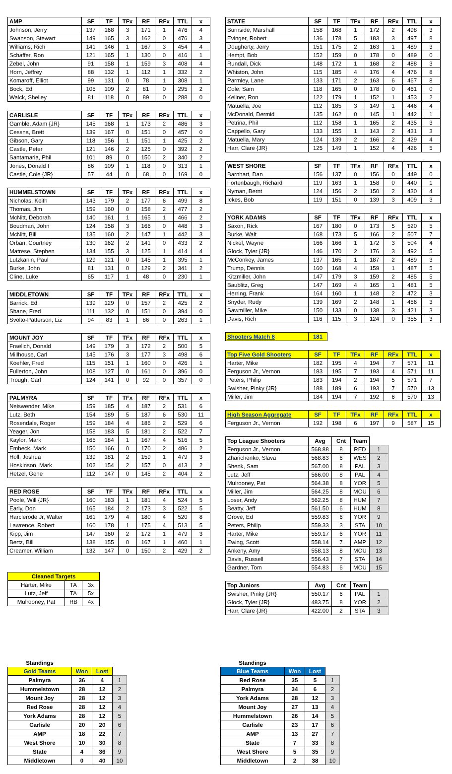| AMP | SF | TF | TFx | RF | RFx | TTL | x |
| --- | --- | --- | --- | --- | --- | --- | --- |
| Johnson, Jerry | 137 | 168 | 3 | 171 | 1 | 476 | 4 |
| Swanson, Stewart | 149 | 165 | 3 | 162 | 0 | 476 | 3 |
| Williams, Rich | 141 | 146 | 1 | 167 | 3 | 454 | 4 |
| Schaffer, Ron | 121 | 165 | 1 | 130 | 0 | 416 | 1 |
| Zebel, John | 91 | 158 | 1 | 159 | 3 | 408 | 4 |
| Horn, Jeffrey | 88 | 132 | 1 | 112 | 1 | 332 | 2 |
| Komaroff, Elliot | 99 | 131 | 0 | 78 | 1 | 308 | 1 |
| Bock, Ed | 105 | 109 | 2 | 81 | 0 | 295 | 2 |
| Walck, Shelley | 81 | 118 | 0 | 89 | 0 | 288 | 0 |
| CARLISLE | SF | TF | TFx | RF | RFx | TTL | x |
| --- | --- | --- | --- | --- | --- | --- | --- |
| Gamble, Adam {JR} | 145 | 168 | 1 | 173 | 2 | 486 | 3 |
| Cessna, Brett | 139 | 167 | 0 | 151 | 0 | 457 | 0 |
| Gibson, Gary | 118 | 156 | 1 | 151 | 1 | 425 | 2 |
| Castle, Peter | 121 | 146 | 2 | 125 | 0 | 392 | 2 |
| Santamaria, Phil | 101 | 89 | 0 | 150 | 2 | 340 | 2 |
| Jones, Donald I | 86 | 109 | 1 | 118 | 0 | 313 | 1 |
| Castle, Cole {JR} | 57 | 44 | 0 | 68 | 0 | 169 | 0 |
| HUMMELSTOWN | SF | TF | TFx | RF | RFx | TTL | x |
| --- | --- | --- | --- | --- | --- | --- | --- |
| Nicholas, Keith | 143 | 179 | 2 | 177 | 6 | 499 | 8 |
| Thomas, Jim | 159 | 160 | 0 | 158 | 2 | 477 | 2 |
| McNitt, Deborah | 140 | 161 | 1 | 165 | 1 | 466 | 2 |
| Boudman, John | 124 | 158 | 3 | 166 | 0 | 448 | 3 |
| McNitt, Bill | 135 | 160 | 2 | 147 | 1 | 442 | 3 |
| Orban, Courtney | 130 | 162 | 2 | 141 | 0 | 433 | 2 |
| Matrese, Stephen | 134 | 155 | 3 | 125 | 1 | 414 | 4 |
| Lutzkanin, Paul | 129 | 121 | 0 | 145 | 1 | 395 | 1 |
| Burke, John | 81 | 131 | 0 | 129 | 2 | 341 | 2 |
| Cline, Luke | 65 | 117 | 1 | 48 | 0 | 230 | 1 |
| MIDDLETOWN | SF | TF | TFx | RF | RFx | TTL | x |
| --- | --- | --- | --- | --- | --- | --- | --- |
| Barrick, Ed | 139 | 129 | 0 | 157 | 2 | 425 | 2 |
| Shane, Fred | 111 | 132 | 0 | 151 | 0 | 394 | 0 |
| Svolto-Patterson, Liz | 94 | 83 | 1 | 86 | 0 | 263 | 1 |
| MOUNT JOY | SF | TF | TFx | RF | RFx | TTL | x |
| --- | --- | --- | --- | --- | --- | --- | --- |
| Fraelich, Donald | 149 | 179 | 3 | 172 | 2 | 500 | 5 |
| Millhouse, Carl | 145 | 176 | 3 | 177 | 3 | 498 | 6 |
| Koehler, Fred | 115 | 151 | 1 | 160 | 0 | 426 | 1 |
| Fullerton, John | 108 | 127 | 0 | 161 | 0 | 396 | 0 |
| Trough, Carl | 124 | 141 | 0 | 92 | 0 | 357 | 0 |
| PALMYRA | SF | TF | TFx | RF | RFx | TTL | x |
| --- | --- | --- | --- | --- | --- | --- | --- |
| Neiswender, Mike | 159 | 185 | 4 | 187 | 2 | 531 | 6 |
| Lutz, Beth | 154 | 189 | 5 | 187 | 6 | 530 | 11 |
| Rosendale, Roger | 159 | 184 | 4 | 186 | 2 | 529 | 6 |
| Yeager, Jon | 158 | 183 | 5 | 181 | 2 | 522 | 7 |
| Kaylor, Mark | 165 | 184 | 1 | 167 | 4 | 516 | 5 |
| Embeck, Mark | 150 | 166 | 0 | 170 | 2 | 486 | 2 |
| Holl, Joshua | 139 | 181 | 2 | 159 | 1 | 479 | 3 |
| Hoskinson, Mark | 102 | 154 | 2 | 157 | 0 | 413 | 2 |
| Hetzel, Gene | 112 | 147 | 0 | 145 | 2 | 404 | 2 |
| RED ROSE | SF | TF | TFx | RF | RFx | TTL | x |
| --- | --- | --- | --- | --- | --- | --- | --- |
| Poole, Will {JR} | 160 | 183 | 1 | 181 | 4 | 524 | 5 |
| Early, Don | 165 | 184 | 2 | 173 | 3 | 522 | 5 |
| Harclerode Jr, Walter | 161 | 179 | 4 | 180 | 4 | 520 | 8 |
| Lawrence, Robert | 160 | 178 | 1 | 175 | 4 | 513 | 5 |
| Kipp, Jim | 147 | 160 | 2 | 172 | 1 | 479 | 3 |
| Bertz, Bill | 138 | 155 | 0 | 167 | 1 | 460 | 1 |
| Creamer, William | 132 | 147 | 0 | 150 | 2 | 429 | 2 |
| Cleaned Targets | | |
| --- | --- | --- |
| Harter, Mike | TA | 3x |
| Lutz, Jeff | TA | 5x |
| Mulrooney, Pat | RB | 4x |
| STATE | SF | TF | TFx | RF | RFx | TTL | x |
| --- | --- | --- | --- | --- | --- | --- | --- |
| Burnside, Marshall | 158 | 168 | 1 | 172 | 2 | 498 | 3 |
| Evinger, Robert | 136 | 178 | 5 | 183 | 3 | 497 | 8 |
| Dougherty, Jerry | 151 | 175 | 2 | 163 | 1 | 489 | 3 |
| Hempt, Bob | 152 | 159 | 0 | 178 | 0 | 489 | 0 |
| Rundall, Dick | 148 | 172 | 1 | 168 | 2 | 488 | 3 |
| Whiston, John | 115 | 185 | 4 | 176 | 4 | 476 | 8 |
| Parmley, Lane | 133 | 171 | 2 | 163 | 6 | 467 | 8 |
| Cole, Sam | 118 | 165 | 0 | 178 | 0 | 461 | 0 |
| Kellner, Ron | 122 | 179 | 1 | 152 | 1 | 453 | 2 |
| Matuella, Joe | 112 | 185 | 3 | 149 | 1 | 446 | 4 |
| McDonald, Dermid | 135 | 162 | 0 | 145 | 1 | 442 | 1 |
| Petrina, Phil | 112 | 158 | 1 | 165 | 2 | 435 | 3 |
| Cappello, Gary | 133 | 155 | 1 | 143 | 2 | 431 | 3 |
| Matuella, Mary | 124 | 139 | 2 | 166 | 2 | 429 | 4 |
| Harr, Clare {JR} | 125 | 149 | 1 | 152 | 4 | 426 | 5 |
| WEST SHORE | SF | TF | TFx | RF | RFx | TTL | x |
| --- | --- | --- | --- | --- | --- | --- | --- |
| Barnhart, Dan | 156 | 137 | 0 | 156 | 0 | 449 | 0 |
| Fortenbaugh, Richard | 119 | 163 | 1 | 158 | 0 | 440 | 1 |
| Nyman, Bernt | 124 | 156 | 2 | 150 | 2 | 430 | 4 |
| Ickes, Bob | 119 | 151 | 0 | 139 | 3 | 409 | 3 |
| YORK ADAMS | SF | TF | TFx | RF | RFx | TTL | x |
| --- | --- | --- | --- | --- | --- | --- | --- |
| Saxon, Rick | 167 | 180 | 0 | 173 | 5 | 520 | 5 |
| Burke, Walt | 168 | 173 | 5 | 166 | 2 | 507 | 7 |
| Nickel, Wayne | 166 | 166 | 1 | 172 | 3 | 504 | 4 |
| Glock, Tyler {JR} | 146 | 170 | 2 | 176 | 3 | 492 | 5 |
| McConkey, James | 137 | 165 | 1 | 187 | 2 | 489 | 3 |
| Trump, Dennis | 160 | 168 | 4 | 159 | 1 | 487 | 5 |
| Kitzmiller, John | 147 | 179 | 3 | 159 | 2 | 485 | 5 |
| Baublitz, Greg | 147 | 169 | 4 | 165 | 1 | 481 | 5 |
| Herring, Frank | 164 | 160 | 1 | 148 | 2 | 472 | 3 |
| Snyder, Rudy | 139 | 169 | 2 | 148 | 1 | 456 | 3 |
| Sawmiller, Mike | 150 | 133 | 0 | 138 | 3 | 421 | 3 |
| Davis, Rich | 116 | 115 | 3 | 124 | 0 | 355 | 3 |
| Shooters Match 8 | 181 |
| --- | --- |
| Top Five Gold Shooters | SF | TF | TFx | RF | RFx | TTL | x |
| --- | --- | --- | --- | --- | --- | --- | --- |
| Harter, Mike | 182 | 195 | 4 | 194 | 7 | 571 | 11 |
| Ferguson Jr., Vernon | 183 | 195 | 7 | 193 | 4 | 571 | 11 |
| Peters, Philip | 183 | 194 | 2 | 194 | 5 | 571 | 7 |
| Swisher, Pinky {JR} | 188 | 189 | 6 | 193 | 7 | 570 | 13 |
| Miller, Jim | 184 | 194 | 7 | 192 | 6 | 570 | 13 |
| High Season Aggregate | SF | TF | TFx | RF | RFx | TTL | x |
| --- | --- | --- | --- | --- | --- | --- | --- |
| Ferguson Jr., Vernon | 192 | 198 | 6 | 197 | 9 | 587 | 15 |
| Top League Shooters | Avg | Cnt | Team | |
| --- | --- | --- | --- | --- |
| Ferguson Jr., Vernon | 568.88 | 8 | RED | 1 |
| Zharichenko, Slava | 568.83 | 6 | WES | 2 |
| Shenk, Sam | 567.00 | 8 | PAL | 3 |
| Lutz, Jeff | 566.00 | 8 | PAL | 4 |
| Mulrooney, Pat | 564.38 | 8 | YOR | 5 |
| Miller, Jim | 564.25 | 8 | MOU | 6 |
| Loser, Andy | 562.25 | 8 | HUM | 7 |
| Beatty, Jeff | 561.50 | 6 | HUM | 8 |
| Grove, Ed | 559.83 | 6 | YOR | 9 |
| Peters, Philip | 559.33 | 3 | STA | 10 |
| Harter, Mike | 559.17 | 6 | YOR | 11 |
| Ewing, Scott | 558.14 | 7 | AMP | 12 |
| Ankeny, Amy | 558.13 | 8 | MOU | 13 |
| Davis, Russell | 556.43 | 7 | STA | 14 |
| Gardner, Tom | 554.83 | 6 | MOU | 15 |
| Top Juniors | Avg | Cnt | Team | |
| --- | --- | --- | --- | --- |
| Swisher, Pinky {JR} | 550.17 | 6 | PAL | 1 |
| Glock, Tyler {JR} | 483.75 | 8 | YOR | 2 |
| Harr, Clare {JR} | 422.00 | 2 | STA | 3 |
| Standings | | | |
| --- | --- | --- | --- |
| Gold Teams | Won | Lost | |
| Palmyra | 36 | 4 | 1 |
| Hummelstown | 28 | 12 | 2 |
| Mount Joy | 28 | 12 | 3 |
| Red Rose | 28 | 12 | 4 |
| York Adams | 28 | 12 | 5 |
| Carlisle | 20 | 20 | 6 |
| AMP | 18 | 22 | 7 |
| West Shore | 10 | 30 | 8 |
| State | 4 | 36 | 9 |
| Middletown | 0 | 40 | 10 |
| Standings | | | |
| --- | --- | --- | --- |
| Blue Teams | Won | Lost | |
| Red Rose | 35 | 5 | 1 |
| Palmyra | 34 | 6 | 2 |
| York Adams | 28 | 12 | 3 |
| Mount Joy | 27 | 13 | 4 |
| Hummelstown | 26 | 14 | 5 |
| Carlisle | 23 | 17 | 6 |
| AMP | 13 | 27 | 7 |
| State | 7 | 33 | 8 |
| West Shore | 5 | 35 | 9 |
| Middletown | 2 | 38 | 10 |